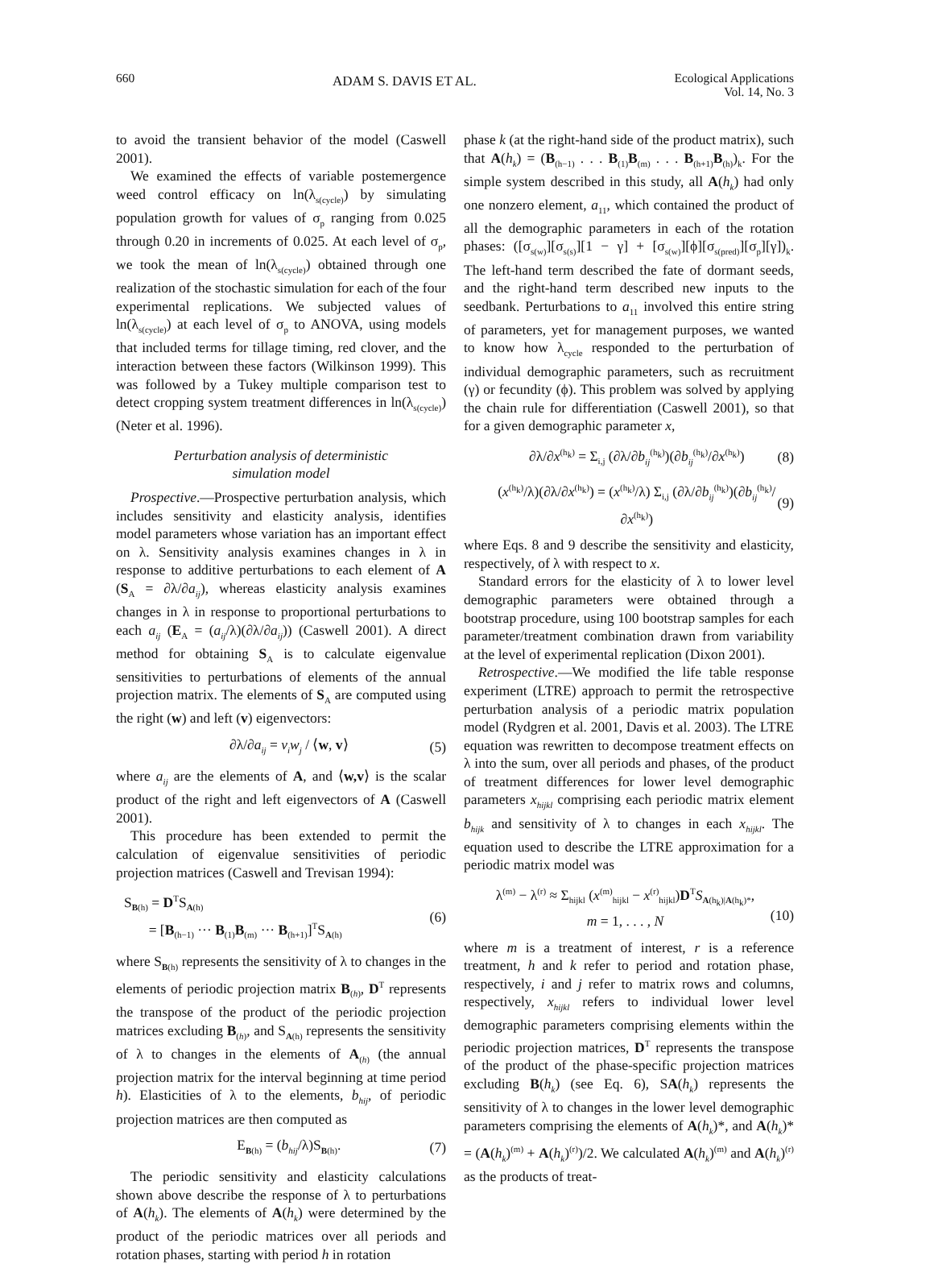660 ADAM S. DAVIS ET AL. Ecological Applications
Vol. 14, No. 3
to avoid the transient behavior of the model (Caswell 2001).
We examined the effects of variable postemergence weed control efficacy on ln(λ<sub>s(cycle)</sub>) by simulating population growth for values of σ<sub>p</sub> ranging from 0.025 through 0.20 in increments of 0.025. At each level of σ<sub>p</sub>, we took the mean of ln(λ<sub>s(cycle)</sub>) obtained through one realization of the stochastic simulation for each of the four experimental replications. We subjected values of ln(λ<sub>s(cycle)</sub>) at each level of σ<sub>p</sub> to ANOVA, using models that included terms for tillage timing, red clover, and the interaction between these factors (Wilkinson 1999). This was followed by a Tukey multiple comparison test to detect cropping system treatment differences in ln(λ<sub>s(cycle)</sub>) (Neter et al. 1996).
Perturbation analysis of deterministic
simulation model
Prospective.—Prospective perturbation analysis, which includes sensitivity and elasticity analysis, identifies model parameters whose variation has an important effect on λ. Sensitivity analysis examines changes in λ in response to additive perturbations to each element of A (S<sub>A</sub> = ∂λ/∂a<sub>ij</sub>), whereas elasticity analysis examines changes in λ in response to proportional perturbations to each a<sub>ij</sub> (E<sub>A</sub> = (a<sub>ij</sub>/λ)(∂λ/∂a<sub>ij</sub>)) (Caswell 2001). A direct method for obtaining S<sub>A</sub> is to calculate eigenvalue sensitivities to perturbations of elements of the annual projection matrix. The elements of S<sub>A</sub> are computed using the right (w) and left (v) eigenvectors:
∂λ/∂a<sub>ij</sub> = v<sub>i</sub>w<sub>j</sub> / ⟨w, v⟩ (5)
where a<sub>ij</sub> are the elements of A, and ⟨w,v⟩ is the scalar product of the right and left eigenvectors of A (Caswell 2001).
This procedure has been extended to permit the calculation of eigenvalue sensitivities of periodic projection matrices (Caswell and Trevisan 1994):
S<sub>B(h)</sub> = D<sup>T</sup>S<sub>A(h)</sub>
= [B<sub>(h−1)</sub> ··· B<sub>(1)</sub>B<sub>(m)</sub> ··· B<sub>(h+1)</sub>]<sup>T</sup>S<sub>A(h)</sub> (6)
where S<sub>B(h)</sub> represents the sensitivity of λ to changes in the elements of periodic projection matrix B<sub>(h)</sub>, D<sup>T</sup> represents the transpose of the product of the periodic projection matrices excluding B<sub>(h)</sub>, and S<sub>A(h)</sub> represents the sensitivity of λ to changes in the elements of A<sub>(h)</sub> (the annual projection matrix for the interval beginning at time period h). Elasticities of λ to the elements, b<sub>hij</sub>, of periodic projection matrices are then computed as
E<sub>B(h)</sub> = (b<sub>hij</sub>/λ)S<sub>B(h)</sub>. (7)
The periodic sensitivity and elasticity calculations shown above describe the response of λ to perturbations of A(h<sub>k</sub>). The elements of A(h<sub>k</sub>) were determined by the product of the periodic matrices over all periods and rotation phases, starting with period h in rotation
phase k (at the right-hand side of the product matrix), such that A(h<sub>k</sub>) = (B<sub>(h−1)</sub> . . . B<sub>(1)</sub>B<sub>(m)</sub> . . . B<sub>(h+1)</sub>B<sub>(h)</sub>)<sub>k</sub>. For the simple system described in this study, all A(h<sub>k</sub>) had only one nonzero element, a<sub>11</sub>, which contained the product of all the demographic parameters in each of the rotation phases: ([σ<sub>s(w)</sub>][σ<sub>s(s)</sub>][1 − γ] + [σ<sub>s(w)</sub>][ϕ][σ<sub>s(pred)</sub>][σ<sub>p</sub>][γ])<sub>k</sub>. The left-hand term described the fate of dormant seeds, and the right-hand term described new inputs to the seedbank. Perturbations to a<sub>11</sub> involved this entire string of parameters, yet for management purposes, we wanted to know how λ<sub>cycle</sub> responded to the perturbation of individual demographic parameters, such as recruitment (γ) or fecundity (ϕ). This problem was solved by applying the chain rule for differentiation (Caswell 2001), so that for a given demographic parameter x,
∂λ/∂x<sup>(h<sub>k</sub>)</sup> = Σ<sub>i,j</sub> (∂λ/∂b<sub>ij</sub><sup>(h<sub>k</sub>)</sup>)(∂b<sub>ij</sub><sup>(h<sub>k</sub>)</sup>/∂x<sup>(h<sub>k</sub>)</sup>) (8)
(x<sup>(h<sub>k</sub>)</sup>/λ)(∂λ/∂x<sup>(h<sub>k</sub>)</sup>) = (x<sup>(h<sub>k</sub>)</sup>/λ) Σ<sub>i,j</sub> (∂λ/∂b<sub>ij</sub><sup>(h<sub>k</sub>)</sup>)(∂b<sub>ij</sub><sup>(h<sub>k</sub>)</sup>/∂x<sup>(h<sub>k</sub>)</sup>) (9)
where Eqs. 8 and 9 describe the sensitivity and elasticity, respectively, of λ with respect to x.
Standard errors for the elasticity of λ to lower level demographic parameters were obtained through a bootstrap procedure, using 100 bootstrap samples for each parameter/treatment combination drawn from variability at the level of experimental replication (Dixon 2001).
Retrospective.—We modified the life table response experiment (LTRE) approach to permit the retrospective perturbation analysis of a periodic matrix population model (Rydgren et al. 2001, Davis et al. 2003). The LTRE equation was rewritten to decompose treatment effects on λ into the sum, over all periods and phases, of the product of treatment differences for lower level demographic parameters x<sub>hijkl</sub> comprising each periodic matrix element b<sub>hijk</sub> and sensitivity of λ to changes in each x<sub>hijkl</sub>. The equation used to describe the LTRE approximation for a periodic matrix model was
λ<sup>(m)</sup> − λ<sup>(r)</sup> ≈ Σ<sub>hijkl</sub> (x<sup>(m)</sup><sub>hijkl</sub> − x<sup>(r)</sup><sub>hijkl</sub>)D<sup>T</sup>S<sub>A(h<sub>k</sub>)|A(h<sub>k</sub>)*</sub>,
m = 1, . . . , N
(10)
where m is a treatment of interest, r is a reference treatment, h and k refer to period and rotation phase, respectively, i and j refer to matrix rows and columns, respectively, x<sub>hijkl</sub> refers to individual lower level demographic parameters comprising elements within the periodic projection matrices, D<sup>T</sup> represents the transpose of the product of the phase-specific projection matrices excluding B(h<sub>k</sub>) (see Eq. 6), SA(h<sub>k</sub>) represents the sensitivity of λ to changes in the lower level demographic parameters comprising the elements of A(h<sub>k</sub>)*, and A(h<sub>k</sub>)* = (A(h<sub>k</sub>)<sup>(m)</sup> + A(h<sub>k</sub>)<sup>(r)</sup>)/2. We calculated A(h<sub>k</sub>)<sup>(m)</sup> and A(h<sub>k</sub>)<sup>(r)</sup> as the products of treat-